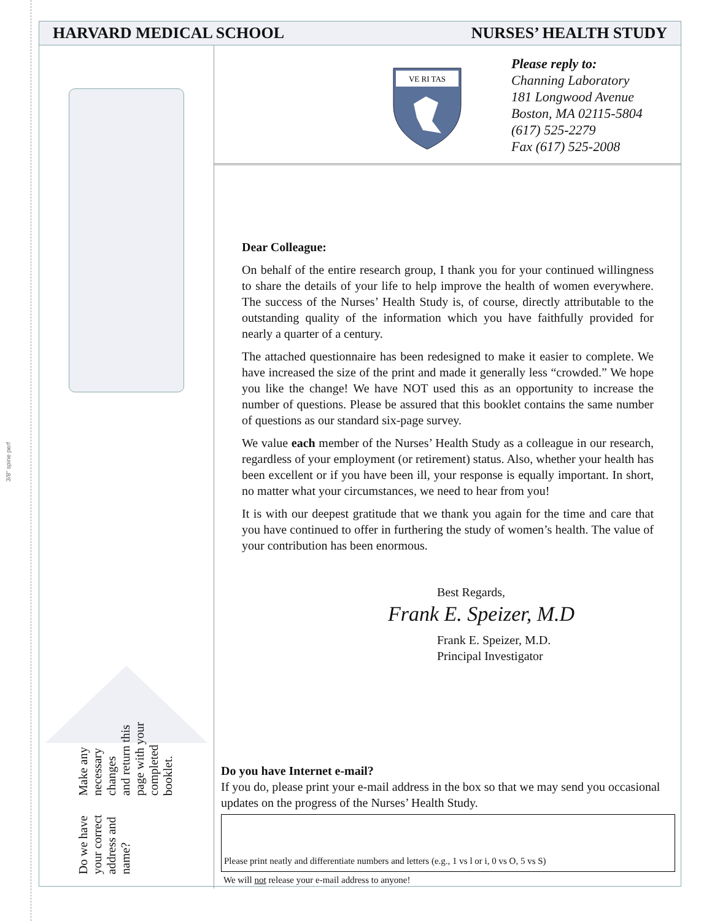3/8" spine perf
HARVARD MEDICAL SCHOOL NURSES’ HEALTH STUDY
Do we have your correct
address and name?
Make any necessary changes
and return this page with your
completed booklet.
VE RI TAS
Please reply to:
Channing Laboratory
181 Longwood Avenue
Boston, MA 02115-5804
(617) 525-2279
Fax (617) 525-2008
Dear Colleague:
On behalf of the entire research group, I thank you for your continued willingness to share the details of your life to help improve the health of women everywhere. The success of the Nurses’ Health Study is, of course, directly attributable to the outstanding quality of the information which you have faithfully provided for nearly a quarter of a century.
The attached questionnaire has been redesigned to make it easier to complete. We have increased the size of the print and made it generally less “crowded.” We hope you like the change! We have NOT used this as an opportunity to increase the number of questions. Please be assured that this booklet contains the same number of questions as our standard six-page survey.
We value each member of the Nurses’ Health Study as a colleague in our research, regardless of your employment (or retirement) status. Also, whether your health has been excellent or if you have been ill, your response is equally important. In short, no matter what your circumstances, we need to hear from you!
It is with our deepest gratitude that we thank you again for the time and care that you have continued to offer in furthering the study of women’s health. The value of your contribution has been enormous.
Best Regards,
Frank E. Speizer, M.D
Frank E. Speizer, M.D.
Principal Investigator
Do you have Internet e-mail?
If you do, please print your e-mail address in the box so that we may send you occasional updates on the progress of the Nurses’ Health Study.
Please print neatly and differentiate numbers and letters (e.g., 1 vs l or i, 0 vs O, 5 vs S)
We will not release your e-mail address to anyone!